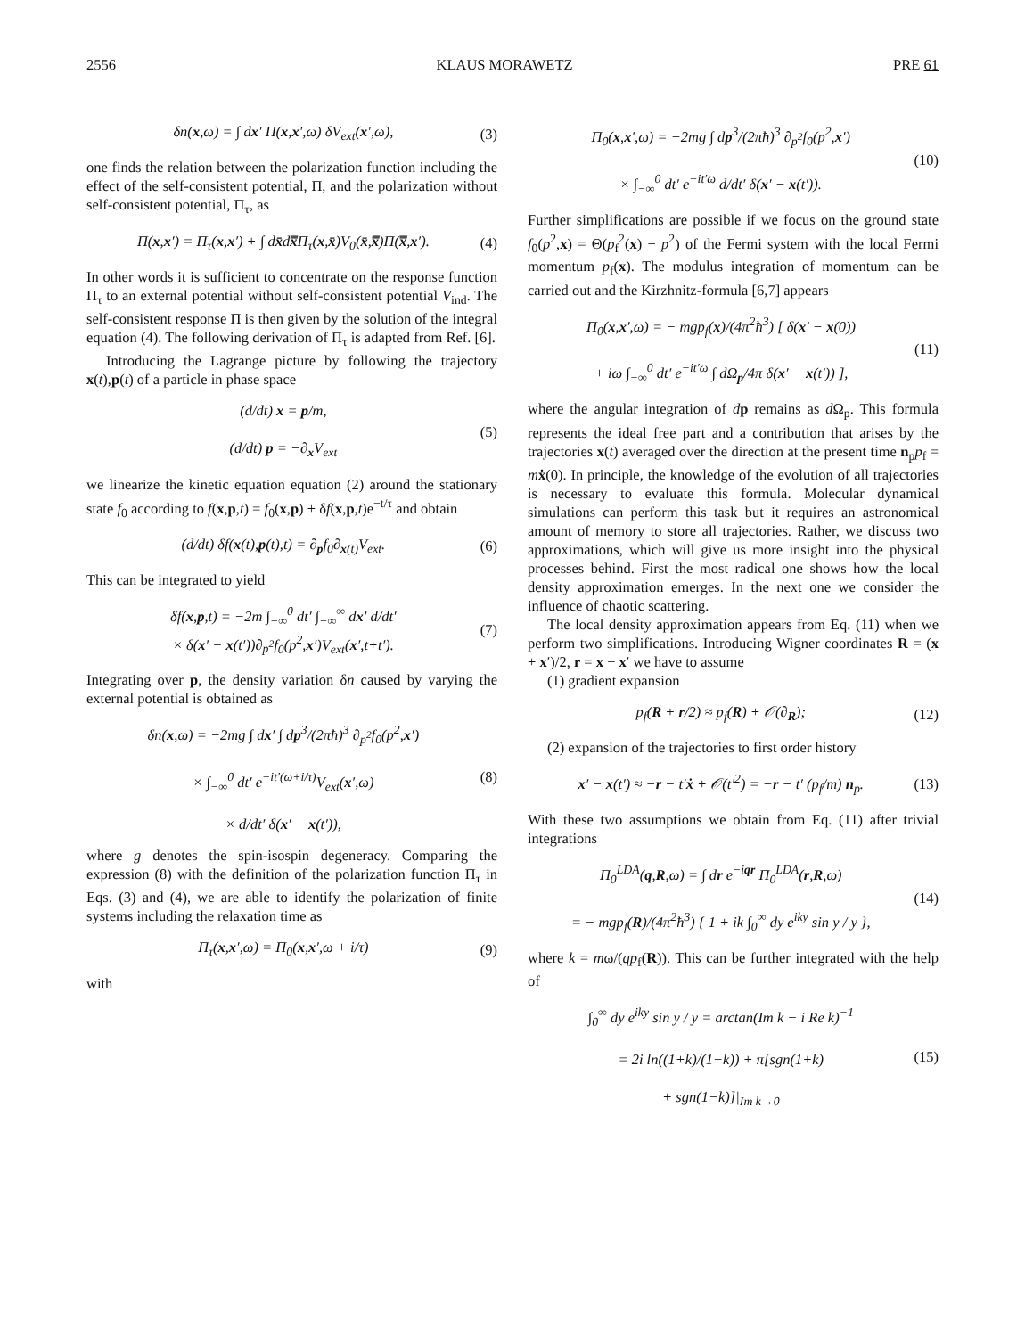2556 KLAUS MORAWETZ PRE 61
δn(x,ω) = ∫ dx′ Π(x,x′,ω) δV<sub>ext</sub>(x′,ω), (3)
one finds the relation between the polarization function including the effect of the self-consistent potential, Π, and the polarization without self-consistent potential, Π<sub>τ</sub>, as
Π(x,x′) = Π<sub>τ</sub>(x,x′) + ∫ dx̄dx̿Π<sub>τ</sub>(x,x̄)V<sub>0</sub>(x̄,x̿)Π(x̿,x′). (4)
In other words it is sufficient to concentrate on the response function Π<sub>τ</sub> to an external potential without self-consistent potential V<sub>ind</sub>. The self-consistent response Π is then given by the solution of the integral equation (4). The following derivation of Π<sub>τ</sub> is adapted from Ref. [6].
Introducing the Lagrange picture by following the trajectory x(t),p(t) of a particle in phase space
(d/dt) x = p/m,
(d/dt) p = −∂<sub>x</sub>V<sub>ext</sub> (5)
we linearize the kinetic equation equation (2) around the stationary state f<sub>0</sub> according to f(x,p,t) = f<sub>0</sub>(x,p) + δf(x,p,t)e<sup>−t/τ</sup> and obtain
(d/dt) δf(x(t),p(t),t) = ∂<sub>p</sub>f<sub>0</sub>∂<sub>x(t)</sub>V<sub>ext</sub>. (6)
This can be integrated to yield
δf(x,p,t) = −2m ∫<sub>−∞</sub><sup>0</sup> dt′ ∫<sub>−∞</sub><sup>∞</sup> dx′ d/dt′
× δ(x′ − x(t′))∂<sub>p<sup>2</sup></sub>f<sub>0</sub>(p<sup>2</sup>,x′)V<sub>ext</sub>(x′,t+t′). (7)
Integrating over p, the density variation δn caused by varying the external potential is obtained as
δn(x,ω) = −2mg ∫ dx′ ∫ dp<sup>3</sup>/(2πħ)<sup>3</sup> ∂<sub>p<sup>2</sup></sub>f<sub>0</sub>(p<sup>2</sup>,x′)
× ∫<sub>−∞</sub><sup>0</sup> dt′ e<sup>−it′(ω+i/τ)</sup>V<sub>ext</sub>(x′,ω)
× d/dt′ δ(x′ − x(t′)), (8)
where g denotes the spin-isospin degeneracy. Comparing the expression (8) with the definition of the polarization function Π<sub>τ</sub> in Eqs. (3) and (4), we are able to identify the polarization of finite systems including the relaxation time as
Π<sub>τ</sub>(x,x′,ω) = Π<sub>0</sub>(x,x′,ω + i/τ) (9)
with
Π<sub>0</sub>(x,x′,ω) = −2mg ∫ dp<sup>3</sup>/(2πħ)<sup>3</sup> ∂<sub>p<sup>2</sup></sub>f<sub>0</sub>(p<sup>2</sup>,x′)
× ∫<sub>−∞</sub><sup>0</sup> dt′ e<sup>−it′ω</sup> d/dt′ δ(x′ − x(t′)). (10)
Further simplifications are possible if we focus on the ground state f<sub>0</sub>(p<sup>2</sup>,x) = Θ(p<sub>f</sub><sup>2</sup>(x) − p<sup>2</sup>) of the Fermi system with the local Fermi momentum p<sub>f</sub>(x). The modulus integration of momentum can be carried out and the Kirzhnitz-formula [6,7] appears
Π<sub>0</sub>(x,x′,ω) = − mgp<sub>f</sub>(x)/(4π<sup>2</sup>ħ<sup>3</sup>) [ δ(x′ − x(0))
+ iω ∫<sub>−∞</sub><sup>0</sup> dt′ e<sup>−it′ω</sup> ∫ dΩ<sub>p</sub>/4π δ(x′ − x(t′)) ], (11)
where the angular integration of dp remains as d Ω<sub>p</sub>. This formula represents the ideal free part and a contribution that arises by the trajectories x(t) averaged over the direction at the present time n<sub>p</sub>p<sub>f</sub> = mẋ(0). In principle, the knowledge of the evolution of all trajectories is necessary to evaluate this formula. Molecular dynamical simulations can perform this task but it requires an astronomical amount of memory to store all trajectories. Rather, we discuss two approximations, which will give us more insight into the physical processes behind. First the most radical one shows how the local density approximation emerges. In the next one we consider the influence of chaotic scattering.
The local density approximation appears from Eq. (11) when we perform two simplifications. Introducing Wigner coordinates R = (x + x′)/2, r = x − x′ we have to assume
(1) gradient expansion
p<sub>f</sub>(R + r/2) ≈ p<sub>f</sub>(R) + 𝒪(∂<sub>R</sub>); (12)
(2) expansion of the trajectories to first order history
x′ − x(t′) ≈ −r − t′ẋ + 𝒪(t′<sup>2</sup>) = −r − t′ (p<sub>f</sub>/m) n<sub>p</sub>. (13)
With these two assumptions we obtain from Eq. (11) after trivial integrations
Π<sub>0</sub><sup>LDA</sup>(q,R,ω) = ∫ dr e<sup>−iqr</sup> Π<sub>0</sub><sup>LDA</sup>(r,R,ω)
= − mgp<sub>f</sub>(R)/(4π<sup>2</sup>ħ<sup>3</sup>) { 1 + ik ∫<sub>0</sub><sup>∞</sup> dy e<sup>iky</sup> sin y / y }, (14)
where k = mω/(qp<sub>f</sub>(R)). This can be further integrated with the help of
∫<sub>0</sub><sup>∞</sup> dy e<sup>iky</sup> sin y / y = arctan(Im k − i Re k)<sup>−1</sup>
= 2i ln((1+k)/(1−k)) + π[sgn(1+k)
+ sgn(1−k)]|<sub>Im k→0</sub> (15)